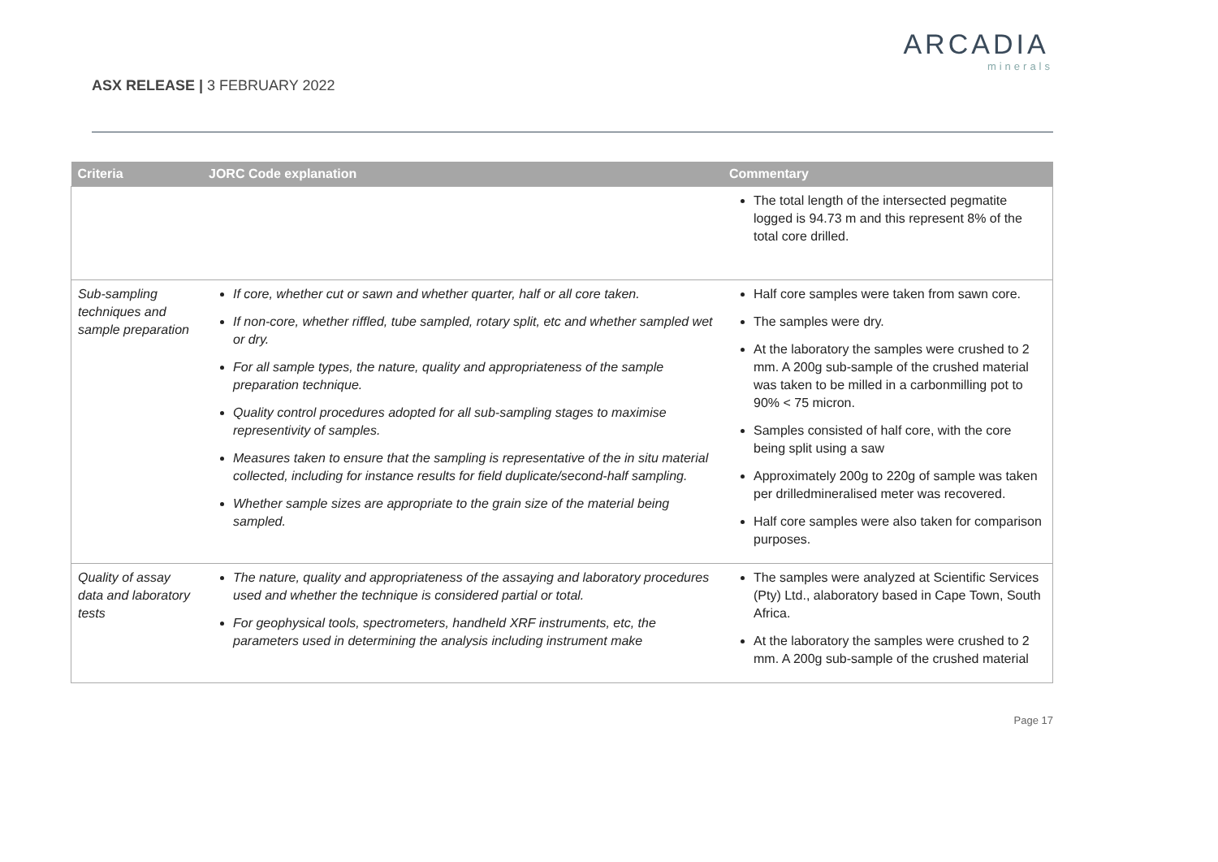ASX RELEASE | 3 FEBRUARY 2022
ARCADIA
minerals
| Criteria | JORC Code explanation | Commentary |
| --- | --- | --- |
| | | The total length of the intersected pegmatite logged is 94.73 m and this represent 8% of the total core drilled. |
| Sub-sampling techniques and sample preparation | If core, whether cut or sawn and whether quarter, half or all core taken. If non-core, whether riffled, tube sampled, rotary split, etc and whether sampled wet or dry. For all sample types, the nature, quality and appropriateness of the sample preparation technique. Quality control procedures adopted for all sub-sampling stages to maximise representivity of samples. Measures taken to ensure that the sampling is representative of the in situ material collected, including for instance results for field duplicate/second-half sampling. Whether sample sizes are appropriate to the grain size of the material being sampled. | Half core samples were taken from sawn core. The samples were dry. At the laboratory the samples were crushed to 2 mm. A 200g sub-sample of the crushed material was taken to be milled in a carbonmilling pot to 90% < 75 micron. Samples consisted of half core, with the core being split using a saw Approximately 200g to 220g of sample was taken per drilledmineralised meter was recovered. Half core samples were also taken for comparison purposes. |
| Quality of assay data and laboratory tests | The nature, quality and appropriateness of the assaying and laboratory procedures used and whether the technique is considered partial or total. For geophysical tools, spectrometers, handheld XRF instruments, etc, the parameters used in determining the analysis including instrument make | The samples were analyzed at Scientific Services (Pty) Ltd., alaboratory based in Cape Town, South Africa. At the laboratory the samples were crushed to 2 mm. A 200g sub-sample of the crushed material |
Page 17